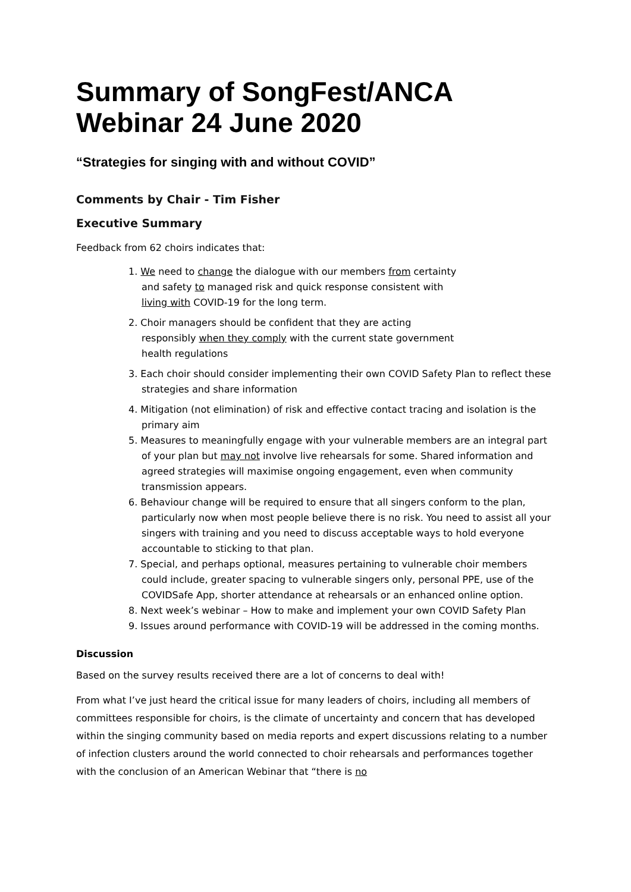Summary of SongFest/ANCA Webinar 24 June 2020
“Strategies for singing with and without COVID”
Comments by Chair - Tim Fisher
Executive Summary
Feedback from 62 choirs indicates that:
1. We need to change the dialogue with our members from certainty
and safety to managed risk and quick response consistent with
living with COVID-19 for the long term.
2. Choir managers should be confident that they are acting
responsibly when they comply with the current state government
health regulations
3. Each choir should consider implementing their own COVID Safety Plan to reflect these strategies and share information
4. Mitigation (not elimination) of risk and effective contact tracing and isolation is the primary aim
5. Measures to meaningfully engage with your vulnerable members are an integral part of your plan but may not involve live rehearsals for some. Shared information and agreed strategies will maximise ongoing engagement, even when community transmission appears.
6. Behaviour change will be required to ensure that all singers conform to the plan, particularly now when most people believe there is no risk. You need to assist all your singers with training and you need to discuss acceptable ways to hold everyone accountable to sticking to that plan.
7. Special, and perhaps optional, measures pertaining to vulnerable choir members could include, greater spacing to vulnerable singers only, personal PPE, use of the COVIDSafe App, shorter attendance at rehearsals or an enhanced online option.
8. Next week’s webinar – How to make and implement your own COVID Safety Plan
9. Issues around performance with COVID-19 will be addressed in the coming months.
Discussion
Based on the survey results received there are a lot of concerns to deal with!
From what I’ve just heard the critical issue for many leaders of choirs, including all members of committees responsible for choirs, is the climate of uncertainty and concern that has developed within the singing community based on media reports and expert discussions relating to a number of infection clusters around the world connected to choir rehearsals and performances together with the conclusion of an American Webinar that “there is no